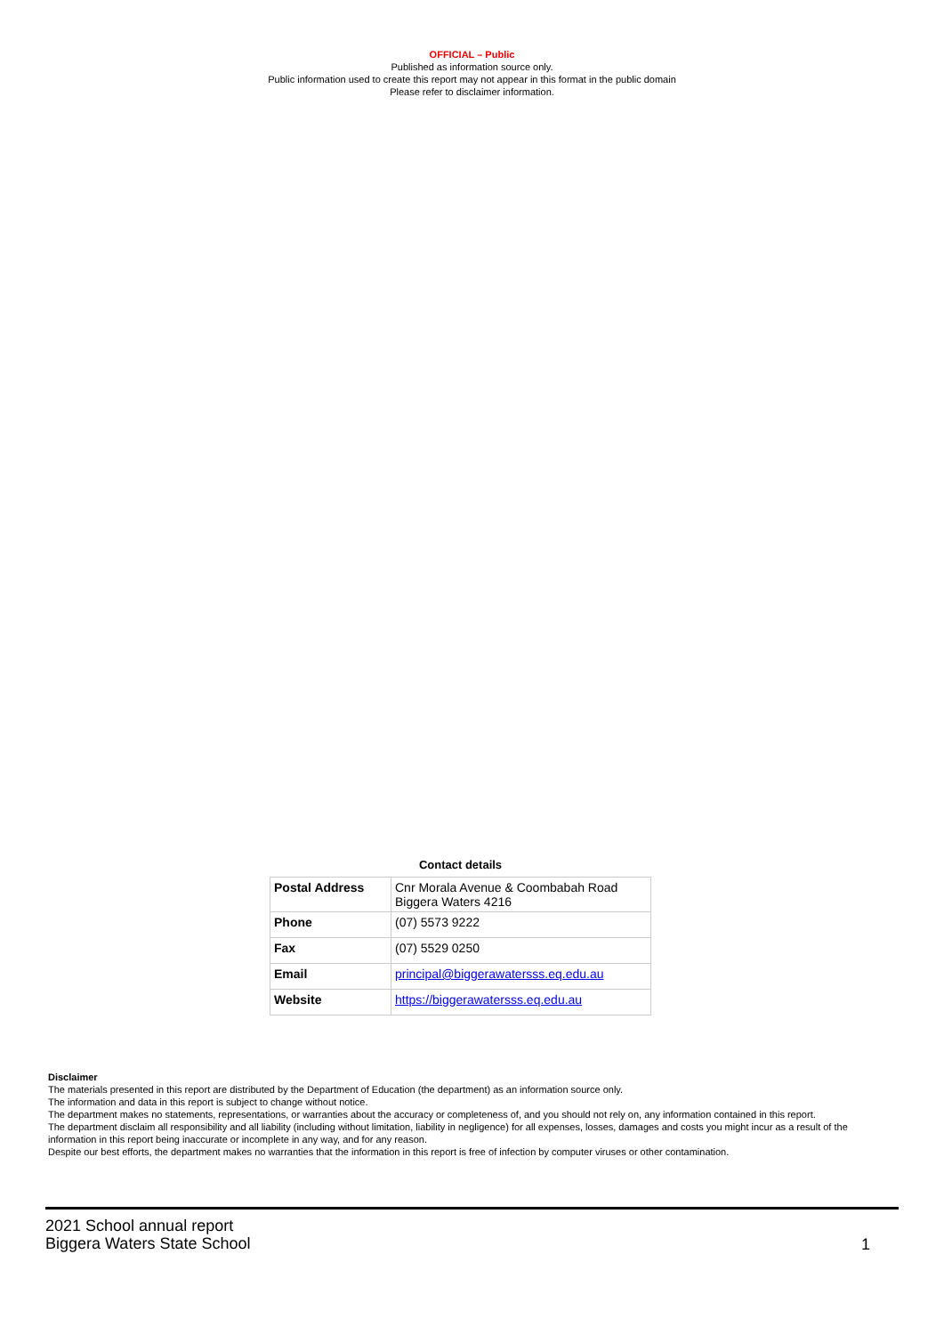OFFICIAL – Public
Published as information source only.
Public information used to create this report may not appear in this format in the public domain
Please refer to disclaimer information.
Contact details
| Postal Address | Cnr Morala Avenue & Coombabah Road Biggera Waters 4216 |
| Phone | (07) 5573 9222 |
| Fax | (07) 5529 0250 |
| Email | principal@biggerawatersss.eq.edu.au |
| Website | https://biggerawatersss.eq.edu.au |
Disclaimer
The materials presented in this report are distributed by the Department of Education (the department) as an information source only.
The information and data in this report is subject to change without notice.
The department makes no statements, representations, or warranties about the accuracy or completeness of, and you should not rely on, any information contained in this report.
The department disclaim all responsibility and all liability (including without limitation, liability in negligence) for all expenses, losses, damages and costs you might incur as a result of the information in this report being inaccurate or incomplete in any way, and for any reason.
Despite our best efforts, the department makes no warranties that the information in this report is free of infection by computer viruses or other contamination.
2021 School annual report
Biggera Waters State School
1